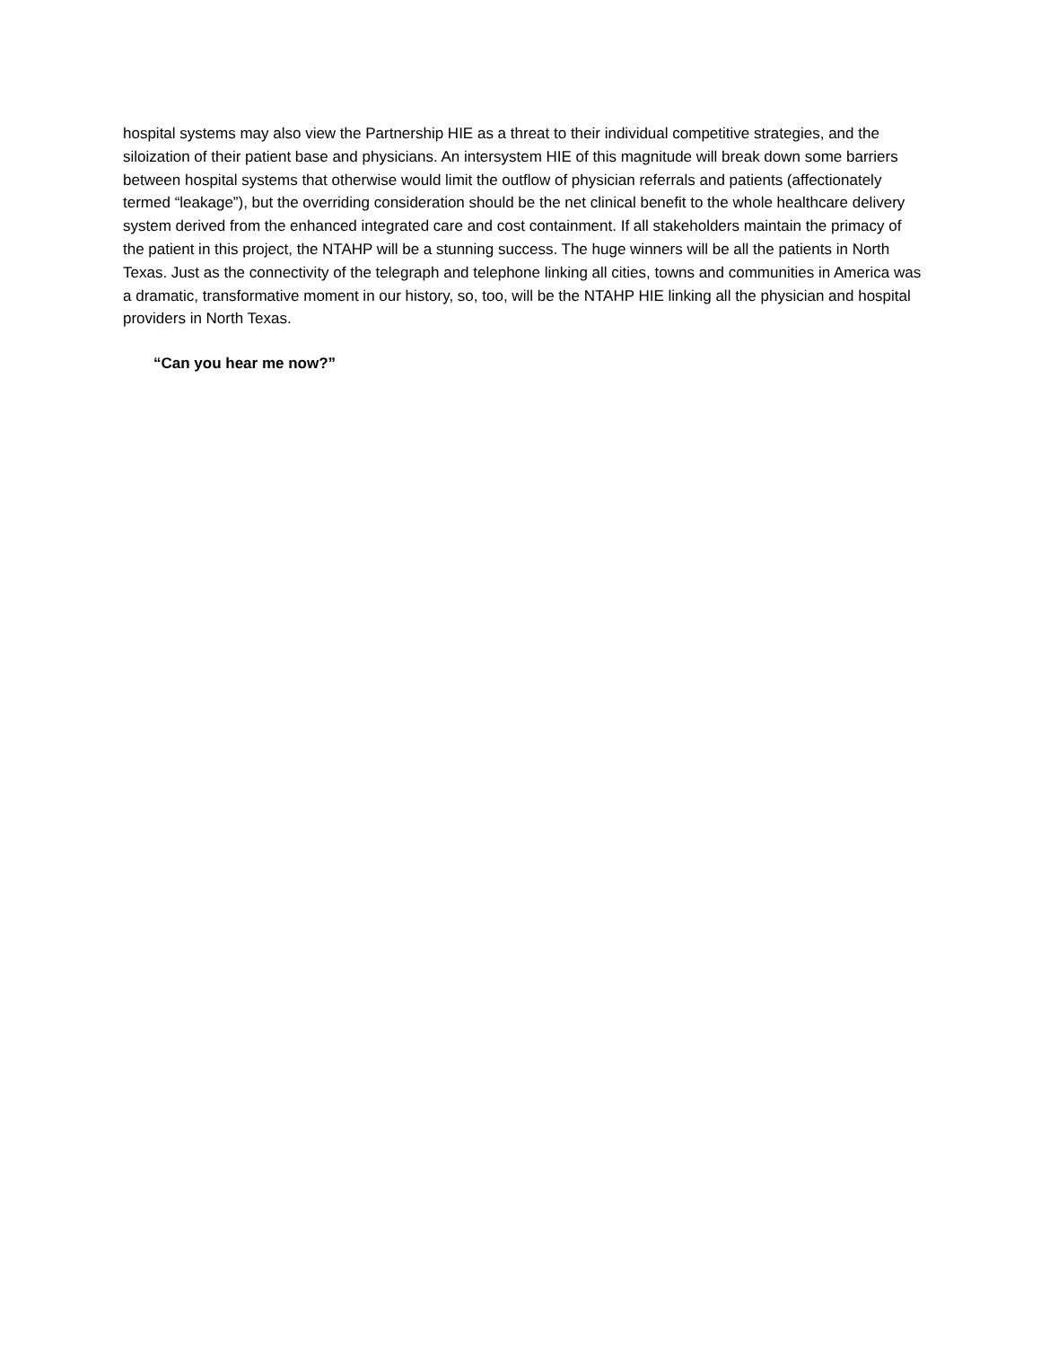hospital systems may also view the Partnership HIE as a threat to their individual competitive strategies, and the siloization of their patient base and physicians. An intersystem HIE of this magnitude will break down some barriers between hospital systems that otherwise would limit the outflow of physician referrals and patients (affectionately termed “leakage”), but the overriding consideration should be the net clinical benefit to the whole healthcare delivery system derived from the enhanced integrated care and cost containment. If all stakeholders maintain the primacy of the patient in this project, the NTAHP will be a stunning success. The huge winners will be all the patients in North Texas. Just as the connectivity of the telegraph and telephone linking all cities, towns and communities in America was a dramatic, transformative moment in our history, so, too, will be the NTAHP HIE linking all the physician and hospital providers in North Texas.
“Can you hear me now?”